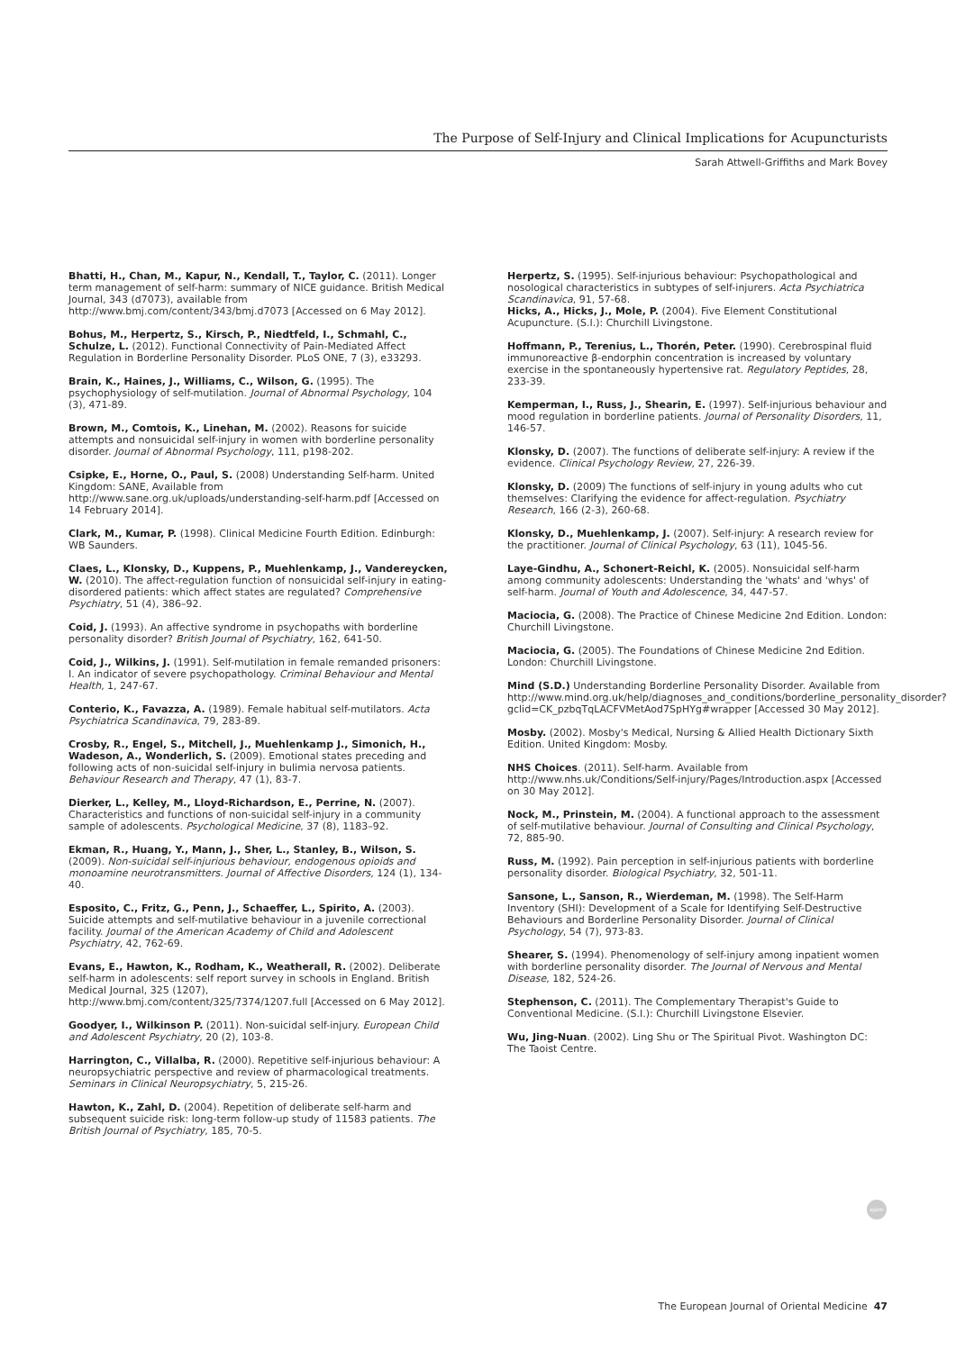The Purpose of Self-Injury and Clinical Implications for Acupuncturists
Sarah Attwell-Griffiths and Mark Bovey
Bhatti, H., Chan, M., Kapur, N., Kendall, T., Taylor, C. (2011). Longer term management of self-harm: summary of NICE guidance. British Medical Journal, 343 (d7073), available from http://www.bmj.com/content/343/bmj.d7073 [Accessed on 6 May 2012].
Bohus, M., Herpertz, S., Kirsch, P., Niedtfeld, I., Schmahl, C., Schulze, L. (2012). Functional Connectivity of Pain-Mediated Affect Regulation in Borderline Personality Disorder. PLoS ONE, 7 (3), e33293.
Brain, K., Haines, J., Williams, C., Wilson, G. (1995). The psychophysiology of self-mutilation. Journal of Abnormal Psychology, 104 (3), 471-89.
Brown, M., Comtois, K., Linehan, M. (2002). Reasons for suicide attempts and nonsuicidal self-injury in women with borderline personality disorder. Journal of Abnormal Psychology, 111, p198-202.
Csipke, E., Horne, O., Paul, S. (2008) Understanding Self-harm. United Kingdom: SANE, Available from http://www.sane.org.uk/uploads/understanding-self-harm.pdf [Accessed on 14 February 2014].
Clark, M., Kumar, P. (1998). Clinical Medicine Fourth Edition. Edinburgh: WB Saunders.
Claes, L., Klonsky, D., Kuppens, P., Muehlenkamp, J., Vandereycken, W. (2010). The affect-regulation function of nonsuicidal self-injury in eating-disordered patients: which affect states are regulated? Comprehensive Psychiatry, 51 (4), 386–92.
Coid, J. (1993). An affective syndrome in psychopaths with borderline personality disorder? British Journal of Psychiatry, 162, 641-50.
Coid, J., Wilkins, J. (1991). Self-mutilation in female remanded prisoners: I. An indicator of severe psychopathology. Criminal Behaviour and Mental Health, 1, 247-67.
Conterio, K., Favazza, A. (1989). Female habitual self-mutilators. Acta Psychiatrica Scandinavica, 79, 283-89.
Crosby, R., Engel, S., Mitchell, J., Muehlenkamp J., Simonich, H., Wadeson, A., Wonderlich, S. (2009). Emotional states preceding and following acts of non-suicidal self-injury in bulimia nervosa patients. Behaviour Research and Therapy, 47 (1), 83-7.
Dierker, L., Kelley, M., Lloyd-Richardson, E., Perrine, N. (2007). Characteristics and functions of non-suicidal self-injury in a community sample of adolescents. Psychological Medicine, 37 (8), 1183–92.
Ekman, R., Huang, Y., Mann, J., Sher, L., Stanley, B., Wilson, S. (2009). Non-suicidal self-injurious behaviour, endogenous opioids and monoamine neurotransmitters. Journal of Affective Disorders, 124 (1), 134-40.
Esposito, C., Fritz, G., Penn, J., Schaeffer, L., Spirito, A. (2003). Suicide attempts and self-mutilative behaviour in a juvenile correctional facility. Journal of the American Academy of Child and Adolescent Psychiatry, 42, 762-69.
Evans, E., Hawton, K., Rodham, K., Weatherall, R. (2002). Deliberate self-harm in adolescents: self report survey in schools in England. British Medical Journal, 325 (1207), http://www.bmj.com/content/325/7374/1207.full [Accessed on 6 May 2012].
Goodyer, I., Wilkinson P. (2011). Non-suicidal self-injury. European Child and Adolescent Psychiatry, 20 (2), 103-8.
Harrington, C., Villalba, R. (2000). Repetitive self-injurious behaviour: A neuropsychiatric perspective and review of pharmacological treatments. Seminars in Clinical Neuropsychiatry, 5, 215-26.
Hawton, K., Zahl, D. (2004). Repetition of deliberate self-harm and subsequent suicide risk: long-term follow-up study of 11583 patients. The British Journal of Psychiatry, 185, 70-5.
Herpertz, S. (1995). Self-injurious behaviour: Psychopathological and nosological characteristics in subtypes of self-injurers. Acta Psychiatrica Scandinavica, 91, 57-68.
Hicks, A., Hicks, J., Mole, P. (2004). Five Element Constitutional Acupuncture. (S.I.): Churchill Livingstone.
Hoffmann, P., Terenius, L., Thorén, Peter. (1990). Cerebrospinal fluid immunoreactive β-endorphin concentration is increased by voluntary exercise in the spontaneously hypertensive rat. Regulatory Peptides, 28, 233-39.
Kemperman, I., Russ, J., Shearin, E. (1997). Self-injurious behaviour and mood regulation in borderline patients. Journal of Personality Disorders, 11, 146-57.
Klonsky, D. (2007). The functions of deliberate self-injury: A review if the evidence. Clinical Psychology Review, 27, 226-39.
Klonsky, D. (2009) The functions of self-injury in young adults who cut themselves: Clarifying the evidence for affect-regulation. Psychiatry Research, 166 (2-3), 260-68.
Klonsky, D., Muehlenkamp, J. (2007). Self-injury: A research review for the practitioner. Journal of Clinical Psychology, 63 (11), 1045-56.
Laye-Gindhu, A., Schonert-Reichl, K. (2005). Nonsuicidal self-harm among community adolescents: Understanding the 'whats' and 'whys' of self-harm. Journal of Youth and Adolescence, 34, 447-57.
Maciocia, G. (2008). The Practice of Chinese Medicine 2nd Edition. London: Churchill Livingstone.
Maciocia, G. (2005). The Foundations of Chinese Medicine 2nd Edition. London: Churchill Livingstone.
Mind (S.D.) Understanding Borderline Personality Disorder. Available from http://www.mind.org.uk/help/diagnoses_and_conditions/borderline_personality_disorder?gclid=CK_pzbqTqLACFVMetAod7SpHYg#wrapper [Accessed 30 May 2012].
Mosby. (2002). Mosby's Medical, Nursing & Allied Health Dictionary Sixth Edition. United Kingdom: Mosby.
NHS Choices. (2011). Self-harm. Available from http://www.nhs.uk/Conditions/Self-injury/Pages/Introduction.aspx [Accessed on 30 May 2012].
Nock, M., Prinstein, M. (2004). A functional approach to the assessment of self-mutilative behaviour. Journal of Consulting and Clinical Psychology, 72, 885-90.
Russ, M. (1992). Pain perception in self-injurious patients with borderline personality disorder. Biological Psychiatry, 32, 501-11.
Sansone, L., Sanson, R., Wierdeman, M. (1998). The Self-Harm Inventory (SHI): Development of a Scale for Identifying Self-Destructive Behaviours and Borderline Personality Disorder. Journal of Clinical Psychology, 54 (7), 973-83.
Shearer, S. (1994). Phenomenology of self-injury among inpatient women with borderline personality disorder. The Journal of Nervous and Mental Disease, 182, 524-26.
Stephenson, C. (2011). The Complementary Therapist's Guide to Conventional Medicine. (S.I.): Churchill Livingstone Elsevier.
Wu, Jing-Nuan. (2002). Ling Shu or The Spiritual Pivot. Washington DC: The Taoist Centre.
ejom
The European Journal of Oriental Medicine 47